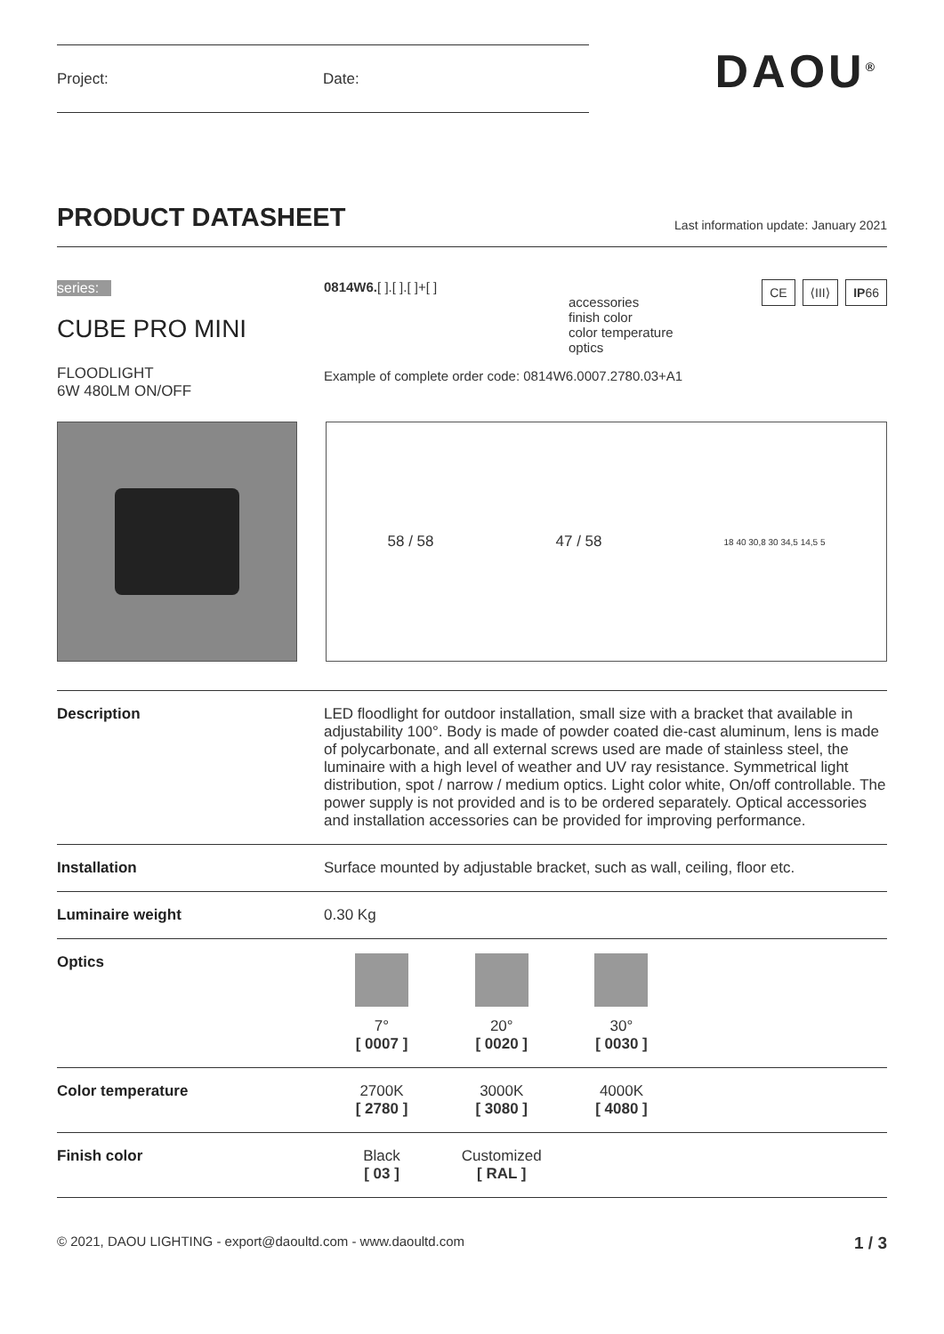Project: Date:
DAOU<sup>®</sup>
PRODUCT DATASHEET
Last information update: January 2021
series:
CUBE PRO MINI
FLOODLIGHT
6W 480LM ON/OFF
0814W6.[ ].[ ].[ ]+[ ]
accessories
finish color
color temperature
optics
Example of complete order code: 0814W6.0007.2780.03+A1
CE ⟨III⟩ IP66
58 / 58 47 / 58 18 40 30,8 30 34,5 14,5 5
| Description | LED floodlight for outdoor installation, small size with a bracket that available in adjustability 100°. Body is made of powder coated die-cast aluminum, lens is made of polycarbonate, and all external screws used are made of stainless steel, the luminaire with a high level of weather and UV ray resistance. Symmetrical light distribution, spot / narrow / medium optics. Light color white, On/off controllable. The power supply is not provided and is to be ordered separately. Optical accessories and installation accessories can be provided for improving performance. |
| Installation | Surface mounted by adjustable bracket, such as wall, ceiling, floor etc. |
| Luminaire weight | 0.30 Kg |
| Optics | 7° [ 0007 ] 20° [ 0020 ] 30° [ 0030 ] |
| Color temperature | 2700K [ 2780 ] 3000K [ 3080 ] 4000K [ 4080 ] |
| Finish color | Black [ 03 ] Customized [ RAL ] |
© 2021, DAOU LIGHTING - export@daoultd.com - www.daoultd.com 1 / 3